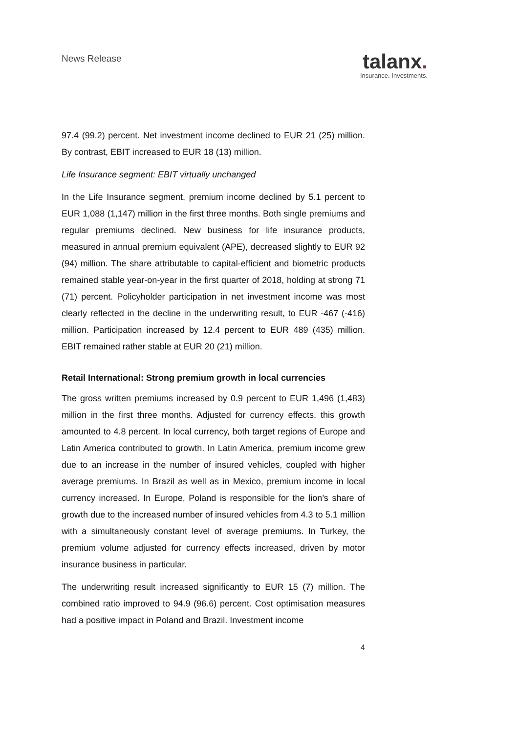News Release
talanx.
Insurance. Investments.
97.4 (99.2) percent. Net investment income declined to EUR 21 (25) million. By contrast, EBIT increased to EUR 18 (13) million.
Life Insurance segment: EBIT virtually unchanged
In the Life Insurance segment, premium income declined by 5.1 percent to EUR 1,088 (1,147) million in the first three months. Both single premiums and regular premiums declined. New business for life insurance products, measured in annual premium equivalent (APE), decreased slightly to EUR 92 (94) million. The share attributable to capital-efficient and biometric products remained stable year-on-year in the first quarter of 2018, holding at strong 71 (71) percent. Policyholder participation in net investment income was most clearly reflected in the decline in the underwriting result, to EUR -467 (-416) million. Participation increased by 12.4 percent to EUR 489 (435) million. EBIT remained rather stable at EUR 20 (21) million.
Retail International: Strong premium growth in local currencies
The gross written premiums increased by 0.9 percent to EUR 1,496 (1,483) million in the first three months. Adjusted for currency effects, this growth amounted to 4.8 percent. In local currency, both target regions of Europe and Latin America contributed to growth. In Latin America, premium income grew due to an increase in the number of insured vehicles, coupled with higher average premiums. In Brazil as well as in Mexico, premium income in local currency increased. In Europe, Poland is responsible for the lion’s share of growth due to the increased number of insured vehicles from 4.3 to 5.1 million with a simultaneously constant level of average premiums. In Turkey, the premium volume adjusted for currency effects increased, driven by motor insurance business in particular.
The underwriting result increased significantly to EUR 15 (7) million. The combined ratio improved to 94.9 (96.6) percent. Cost optimisation measures had a positive impact in Poland and Brazil. Investment income
4